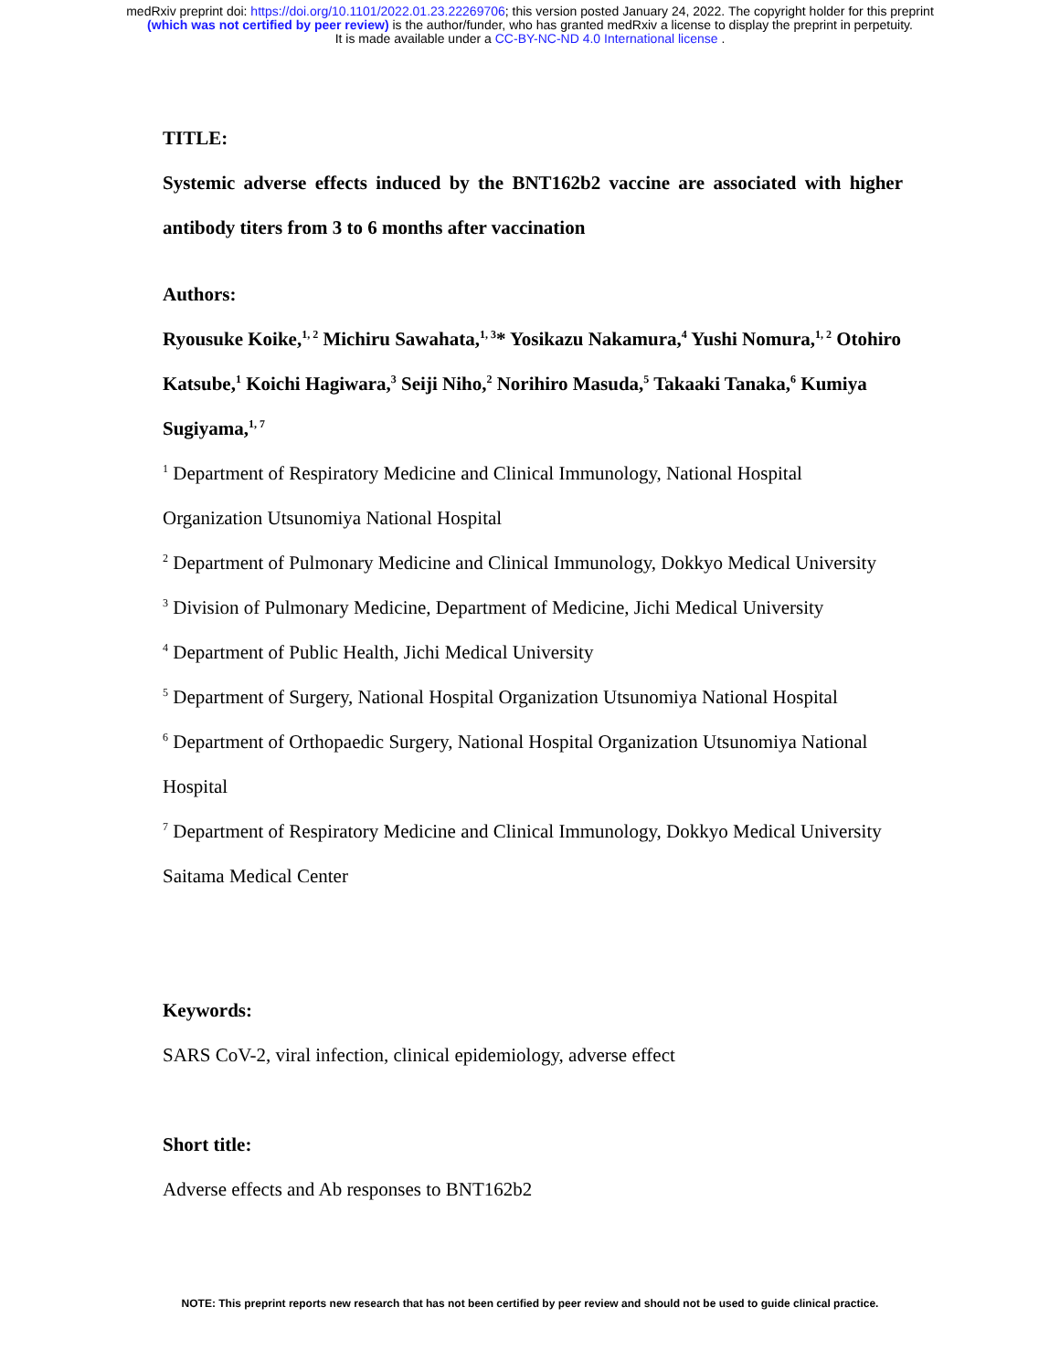medRxiv preprint doi: https://doi.org/10.1101/2022.01.23.22269706; this version posted January 24, 2022. The copyright holder for this preprint
(which was not certified by peer review) is the author/funder, who has granted medRxiv a license to display the preprint in perpetuity.
It is made available under a CC-BY-NC-ND 4.0 International license .
TITLE:
Systemic adverse effects induced by the BNT162b2 vaccine are associated with higher antibody titers from 3 to 6 months after vaccination
Authors:
Ryousuke Koike,<sup>1, 2</sup> Michiru Sawahata,<sup>1, 3</sup>* Yosikazu Nakamura,<sup>4</sup> Yushi Nomura,<sup>1, 2</sup> Otohiro Katsube,<sup>1</sup> Koichi Hagiwara,<sup>3</sup> Seiji Niho,<sup>2</sup> Norihiro Masuda,<sup>5</sup> Takaaki Tanaka,<sup>6</sup> Kumiya Sugiyama,<sup>1, 7</sup>
<sup>1</sup> Department of Respiratory Medicine and Clinical Immunology, National Hospital
Organization Utsunomiya National Hospital
<sup>2</sup> Department of Pulmonary Medicine and Clinical Immunology, Dokkyo Medical University
<sup>3</sup> Division of Pulmonary Medicine, Department of Medicine, Jichi Medical University
<sup>4</sup> Department of Public Health, Jichi Medical University
<sup>5</sup> Department of Surgery, National Hospital Organization Utsunomiya National Hospital
<sup>6</sup> Department of Orthopaedic Surgery, National Hospital Organization Utsunomiya National
Hospital
<sup>7</sup> Department of Respiratory Medicine and Clinical Immunology, Dokkyo Medical University
Saitama Medical Center
Keywords:
SARS CoV-2, viral infection, clinical epidemiology, adverse effect
Short title:
Adverse effects and Ab responses to BNT162b2
NOTE: This preprint reports new research that has not been certified by peer review and should not be used to guide clinical practice.